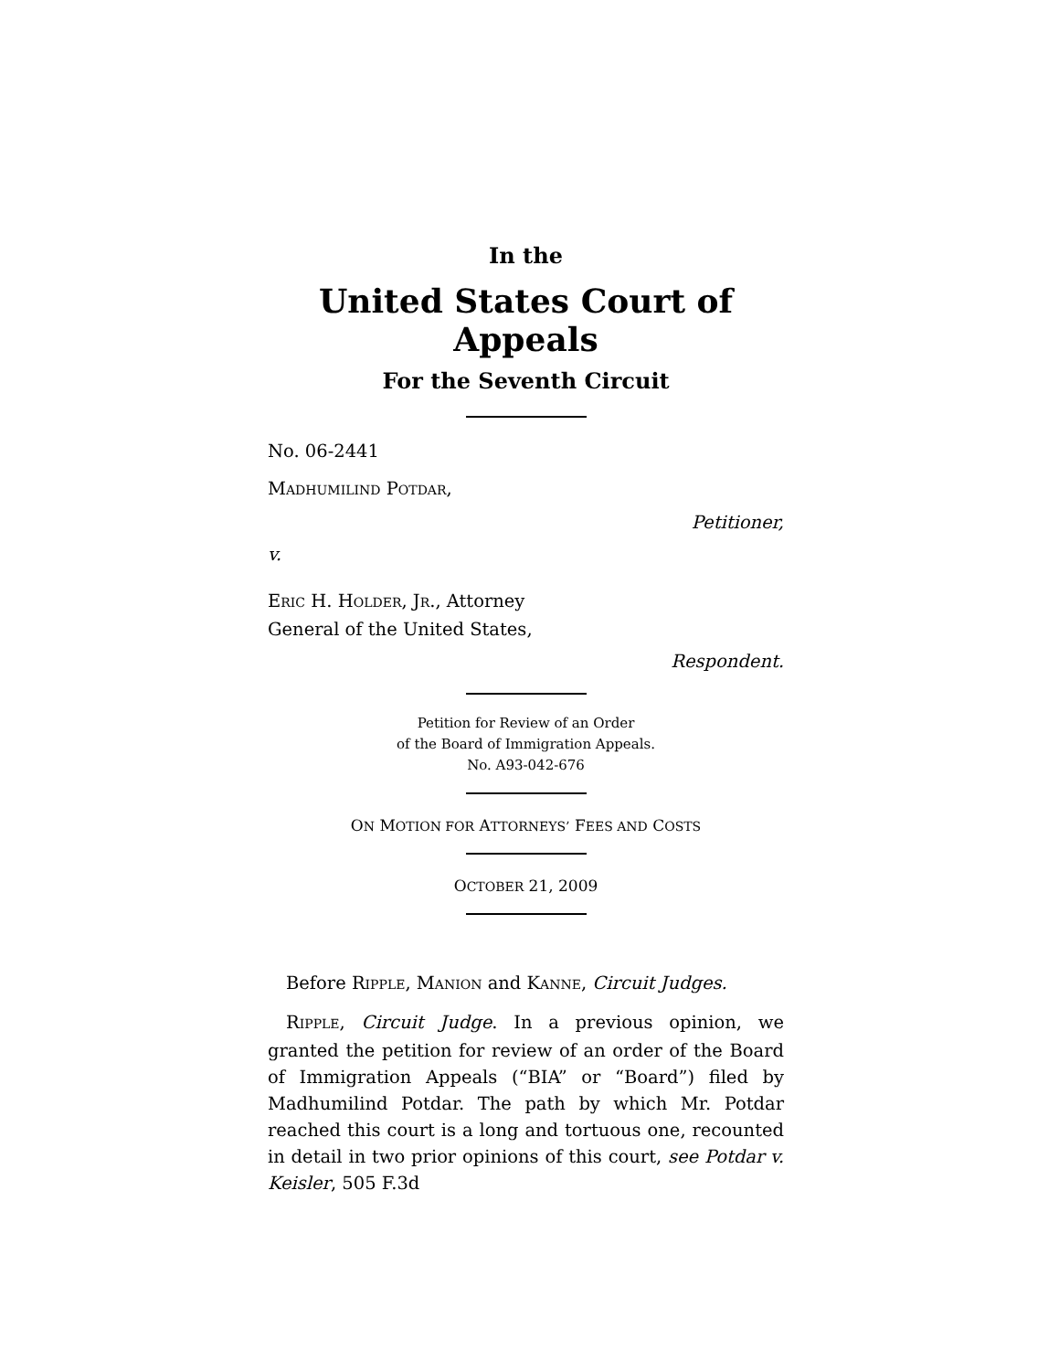In the
United States Court of Appeals
For the Seventh Circuit
No. 06-2441
MADHUMILIND POTDAR,
Petitioner,
v.
ERIC H. HOLDER, JR., Attorney
General of the United States,
Respondent.
Petition for Review of an Order
of the Board of Immigration Appeals.
No. A93-042-676
ON MOTION FOR ATTORNEYS’ FEES AND COSTS
OCTOBER 21, 2009
Before RIPPLE, MANION and KANNE, Circuit Judges.
RIPPLE, Circuit Judge. In a previous opinion, we granted the petition for review of an order of the Board of Immigration Appeals (“BIA” or “Board”) filed by Madhumilind Potdar. The path by which Mr. Potdar reached this court is a long and tortuous one, recounted in detail in two prior opinions of this court, see Potdar v. Keisler, 505 F.3d